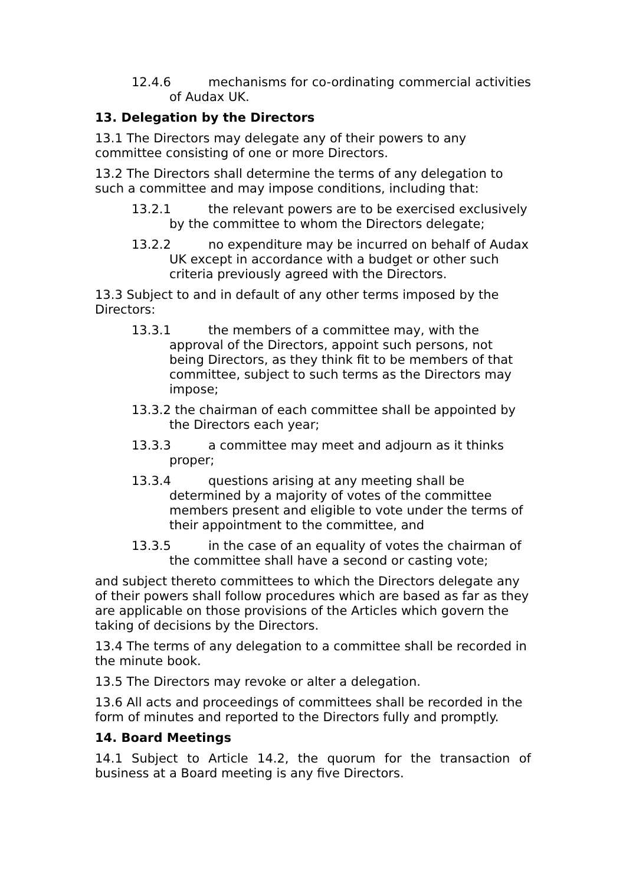12.4.6 mechanisms for co-ordinating commercial activities of Audax UK.
13. Delegation by the Directors
13.1 The Directors may delegate any of their powers to any committee consisting of one or more Directors.
13.2 The Directors shall determine the terms of any delegation to such a committee and may impose conditions, including that:
13.2.1 the relevant powers are to be exercised exclusively by the committee to whom the Directors delegate;
13.2.2 no expenditure may be incurred on behalf of Audax UK except in accordance with a budget or other such criteria previously agreed with the Directors.
13.3 Subject to and in default of any other terms imposed by the Directors:
13.3.1 the members of a committee may, with the approval of the Directors, appoint such persons, not being Directors, as they think fit to be members of that committee, subject to such terms as the Directors may impose;
13.3.2 the chairman of each committee shall be appointed by the Directors each year;
13.3.3 a committee may meet and adjourn as it thinks proper;
13.3.4 questions arising at any meeting shall be determined by a majority of votes of the committee members present and eligible to vote under the terms of their appointment to the committee, and
13.3.5 in the case of an equality of votes the chairman of the committee shall have a second or casting vote;
and subject thereto committees to which the Directors delegate any of their powers shall follow procedures which are based as far as they are applicable on those provisions of the Articles which govern the taking of decisions by the Directors.
13.4 The terms of any delegation to a committee shall be recorded in the minute book.
13.5 The Directors may revoke or alter a delegation.
13.6 All acts and proceedings of committees shall be recorded in the form of minutes and reported to the Directors fully and promptly.
14. Board Meetings
14.1 Subject to Article 14.2, the quorum for the transaction of business at a Board meeting is any five Directors.